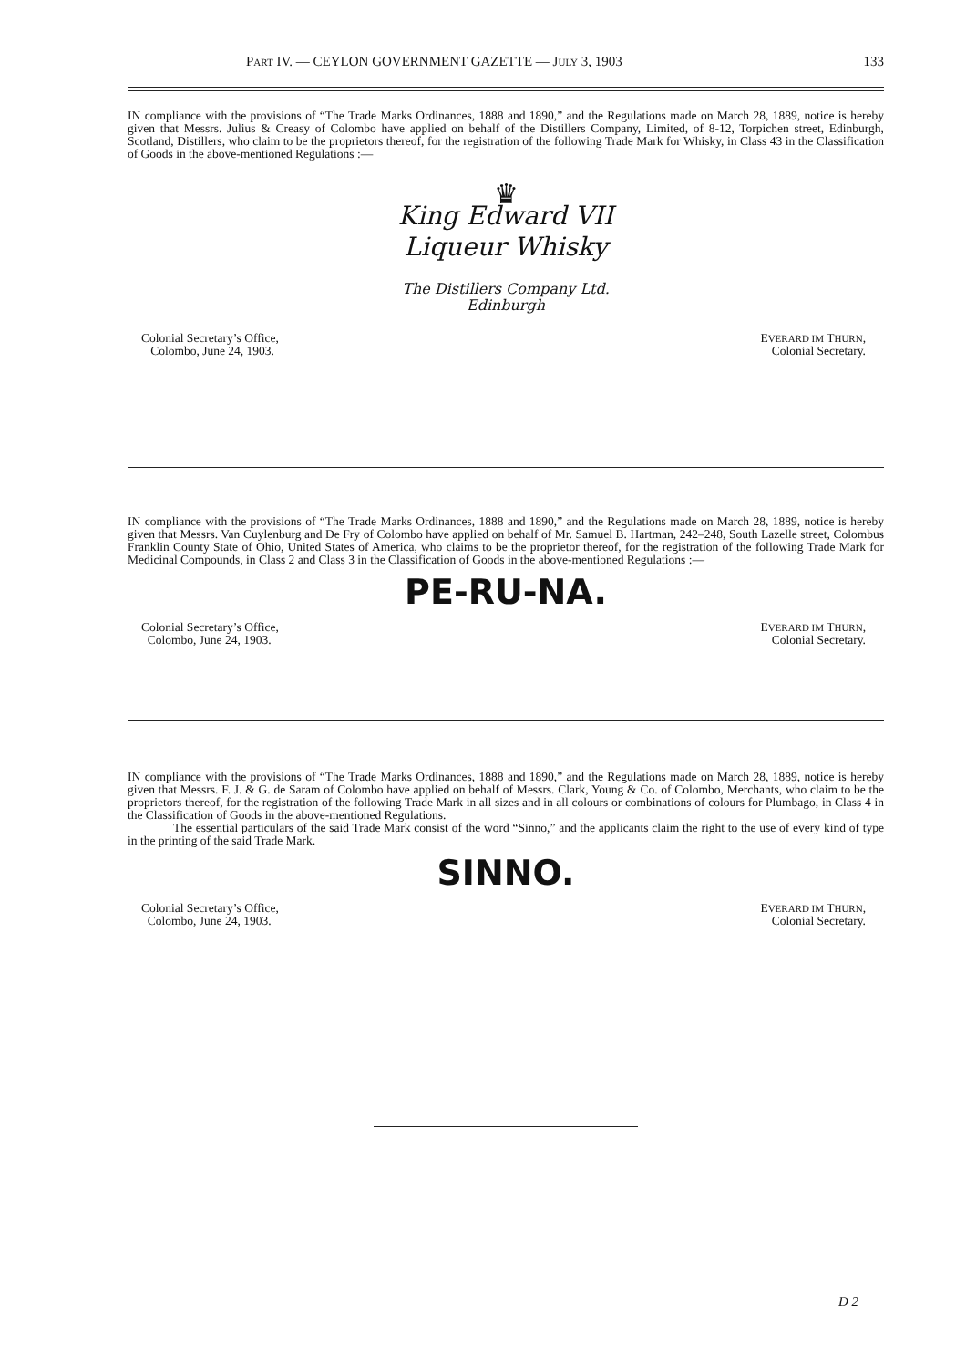PART IV. — CEYLON GOVERNMENT GAZETTE — JULY 3, 1903 133
IN compliance with the provisions of “The Trade Marks Ordinances, 1888 and 1890,” and the Regulations made on March 28, 1889, notice is hereby given that Messrs. Julius & Creasy of Colombo have applied on behalf of the Distillers Company, Limited, of 8-12, Torpichen street, Edinburgh, Scotland, Distillers, who claim to be the proprietors thereof, for the registration of the following Trade Mark for Whisky, in Class 43 in the Classification of Goods in the above-mentioned Regulations :—
♛
King Edward VII
Liqueur Whisky
The Distillers Company Ltd.
Edinburgh
Colonial Secretary’s Office,
Colombo, June 24, 1903.
EVERARD IM THURN,
Colonial Secretary.
IN compliance with the provisions of “The Trade Marks Ordinances, 1888 and 1890,” and the Regulations made on March 28, 1889, notice is hereby given that Messrs. Van Cuylenburg and De Fry of Colombo have applied on behalf of Mr. Samuel B. Hartman, 242–248, South Lazelle street, Colombus Franklin County State of Ohio, United States of America, who claims to be the proprietor thereof, for the registration of the following Trade Mark for Medicinal Compounds, in Class 2 and Class 3 in the Classification of Goods in the above-mentioned Regulations :—
PE-RU-NA.
Colonial Secretary’s Office,
Colombo, June 24, 1903.
EVERARD IM THURN,
Colonial Secretary.
IN compliance with the provisions of “The Trade Marks Ordinances, 1888 and 1890,” and the Regulations made on March 28, 1889, notice is hereby given that Messrs. F. J. & G. de Saram of Colombo have applied on behalf of Messrs. Clark, Young & Co. of Colombo, Merchants, who claim to be the proprietors thereof, for the registration of the following Trade Mark in all sizes and in all colours or combinations of colours for Plumbago, in Class 4 in the Classification of Goods in the above-mentioned Regulations.
The essential particulars of the said Trade Mark consist of the word “Sinno,” and the applicants claim the right to the use of every kind of type in the printing of the said Trade Mark.
SINNO.
Colonial Secretary’s Office,
Colombo, June 24, 1903.
EVERARD IM THURN,
Colonial Secretary.
D 2